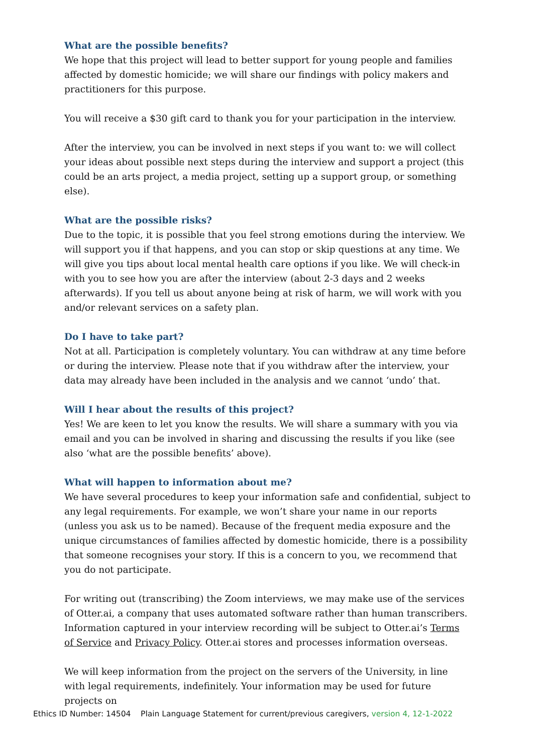What are the possible benefits?
We hope that this project will lead to better support for young people and families affected by domestic homicide; we will share our findings with policy makers and practitioners for this purpose.
You will receive a $30 gift card to thank you for your participation in the interview.
After the interview, you can be involved in next steps if you want to: we will collect your ideas about possible next steps during the interview and support a project (this could be an arts project, a media project, setting up a support group, or something else).
What are the possible risks?
Due to the topic, it is possible that you feel strong emotions during the interview. We will support you if that happens, and you can stop or skip questions at any time. We will give you tips about local mental health care options if you like. We will check-in with you to see how you are after the interview (about 2-3 days and 2 weeks afterwards). If you tell us about anyone being at risk of harm, we will work with you and/or relevant services on a safety plan.
Do I have to take part?
Not at all. Participation is completely voluntary. You can withdraw at any time before or during the interview. Please note that if you withdraw after the interview, your data may already have been included in the analysis and we cannot ‘undo’ that.
Will I hear about the results of this project?
Yes! We are keen to let you know the results. We will share a summary with you via email and you can be involved in sharing and discussing the results if you like (see also ‘what are the possible benefits’ above).
What will happen to information about me?
We have several procedures to keep your information safe and confidential, subject to any legal requirements. For example, we won’t share your name in our reports (unless you ask us to be named). Because of the frequent media exposure and the unique circumstances of families affected by domestic homicide, there is a possibility that someone recognises your story. If this is a concern to you, we recommend that you do not participate.
For writing out (transcribing) the Zoom interviews, we may make use of the services of Otter.ai, a company that uses automated software rather than human transcribers. Information captured in your interview recording will be subject to Otter.ai’s Terms of Service and Privacy Policy. Otter.ai stores and processes information overseas.
We will keep information from the project on the servers of the University, in line with legal requirements, indefinitely. Your information may be used for future projects on
Ethics ID Number: 14504 Plain Language Statement for current/previous caregivers, version 4, 12-1-2022